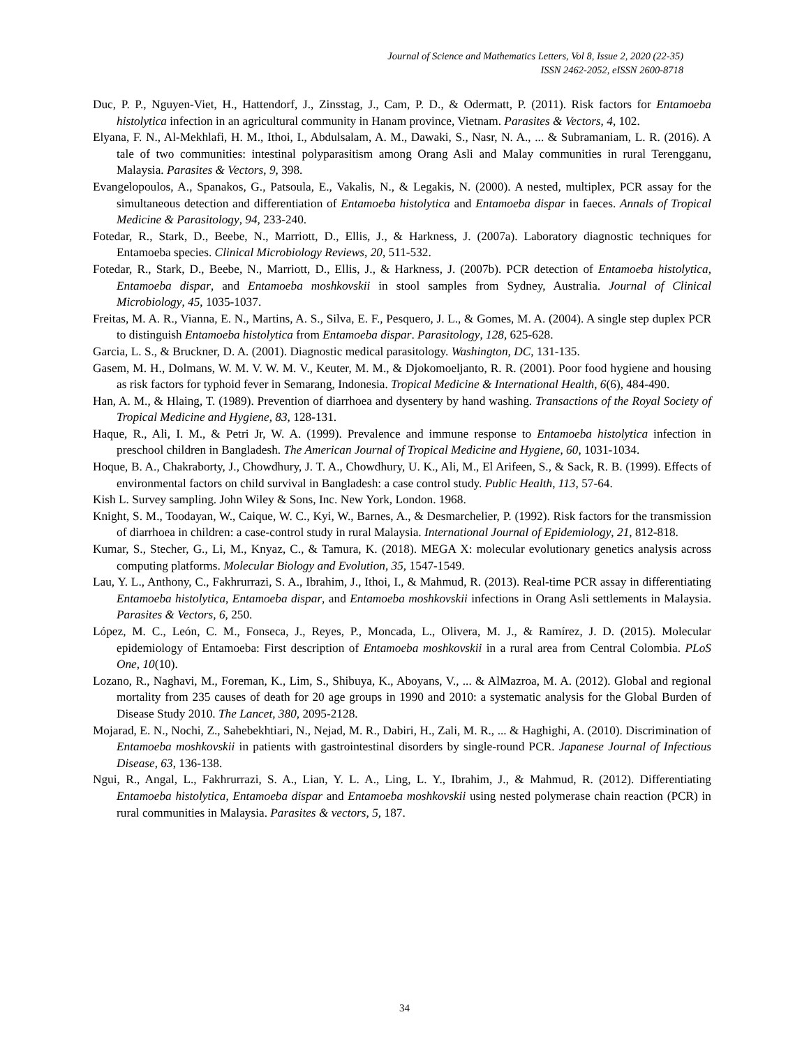Journal of Science and Mathematics Letters, Vol 8, Issue 2, 2020 (22-35)
ISSN 2462-2052, eISSN 2600-8718
Duc, P. P., Nguyen-Viet, H., Hattendorf, J., Zinsstag, J., Cam, P. D., & Odermatt, P. (2011). Risk factors for Entamoeba histolytica infection in an agricultural community in Hanam province, Vietnam. Parasites & Vectors, 4, 102.
Elyana, F. N., Al-Mekhlafi, H. M., Ithoi, I., Abdulsalam, A. M., Dawaki, S., Nasr, N. A., ... & Subramaniam, L. R. (2016). A tale of two communities: intestinal polyparasitism among Orang Asli and Malay communities in rural Terengganu, Malaysia. Parasites & Vectors, 9, 398.
Evangelopoulos, A., Spanakos, G., Patsoula, E., Vakalis, N., & Legakis, N. (2000). A nested, multiplex, PCR assay for the simultaneous detection and differentiation of Entamoeba histolytica and Entamoeba dispar in faeces. Annals of Tropical Medicine & Parasitology, 94, 233-240.
Fotedar, R., Stark, D., Beebe, N., Marriott, D., Ellis, J., & Harkness, J. (2007a). Laboratory diagnostic techniques for Entamoeba species. Clinical Microbiology Reviews, 20, 511-532.
Fotedar, R., Stark, D., Beebe, N., Marriott, D., Ellis, J., & Harkness, J. (2007b). PCR detection of Entamoeba histolytica, Entamoeba dispar, and Entamoeba moshkovskii in stool samples from Sydney, Australia. Journal of Clinical Microbiology, 45, 1035-1037.
Freitas, M. A. R., Vianna, E. N., Martins, A. S., Silva, E. F., Pesquero, J. L., & Gomes, M. A. (2004). A single step duplex PCR to distinguish Entamoeba histolytica from Entamoeba dispar. Parasitology, 128, 625-628.
Garcia, L. S., & Bruckner, D. A. (2001). Diagnostic medical parasitology. Washington, DC, 131-135.
Gasem, M. H., Dolmans, W. M. V. W. M. V., Keuter, M. M., & Djokomoeljanto, R. R. (2001). Poor food hygiene and housing as risk factors for typhoid fever in Semarang, Indonesia. Tropical Medicine & International Health, 6(6), 484-490.
Han, A. M., & Hlaing, T. (1989). Prevention of diarrhoea and dysentery by hand washing. Transactions of the Royal Society of Tropical Medicine and Hygiene, 83, 128-131.
Haque, R., Ali, I. M., & Petri Jr, W. A. (1999). Prevalence and immune response to Entamoeba histolytica infection in preschool children in Bangladesh. The American Journal of Tropical Medicine and Hygiene, 60, 1031-1034.
Hoque, B. A., Chakraborty, J., Chowdhury, J. T. A., Chowdhury, U. K., Ali, M., El Arifeen, S., & Sack, R. B. (1999). Effects of environmental factors on child survival in Bangladesh: a case control study. Public Health, 113, 57-64.
Kish L. Survey sampling. John Wiley & Sons, Inc. New York, London. 1968.
Knight, S. M., Toodayan, W., Caique, W. C., Kyi, W., Barnes, A., & Desmarchelier, P. (1992). Risk factors for the transmission of diarrhoea in children: a case-control study in rural Malaysia. International Journal of Epidemiology, 21, 812-818.
Kumar, S., Stecher, G., Li, M., Knyaz, C., & Tamura, K. (2018). MEGA X: molecular evolutionary genetics analysis across computing platforms. Molecular Biology and Evolution, 35, 1547-1549.
Lau, Y. L., Anthony, C., Fakhrurrazi, S. A., Ibrahim, J., Ithoi, I., & Mahmud, R. (2013). Real-time PCR assay in differentiating Entamoeba histolytica, Entamoeba dispar, and Entamoeba moshkovskii infections in Orang Asli settlements in Malaysia. Parasites & Vectors, 6, 250.
López, M. C., León, C. M., Fonseca, J., Reyes, P., Moncada, L., Olivera, M. J., & Ramírez, J. D. (2015). Molecular epidemiology of Entamoeba: First description of Entamoeba moshkovskii in a rural area from Central Colombia. PLoS One, 10(10).
Lozano, R., Naghavi, M., Foreman, K., Lim, S., Shibuya, K., Aboyans, V., ... & AlMazroa, M. A. (2012). Global and regional mortality from 235 causes of death for 20 age groups in 1990 and 2010: a systematic analysis for the Global Burden of Disease Study 2010. The Lancet, 380, 2095-2128.
Mojarad, E. N., Nochi, Z., Sahebekhtiari, N., Nejad, M. R., Dabiri, H., Zali, M. R., ... & Haghighi, A. (2010). Discrimination of Entamoeba moshkovskii in patients with gastrointestinal disorders by single-round PCR. Japanese Journal of Infectious Disease, 63, 136-138.
Ngui, R., Angal, L., Fakhrurrazi, S. A., Lian, Y. L. A., Ling, L. Y., Ibrahim, J., & Mahmud, R. (2012). Differentiating Entamoeba histolytica, Entamoeba dispar and Entamoeba moshkovskii using nested polymerase chain reaction (PCR) in rural communities in Malaysia. Parasites & vectors, 5, 187.
34